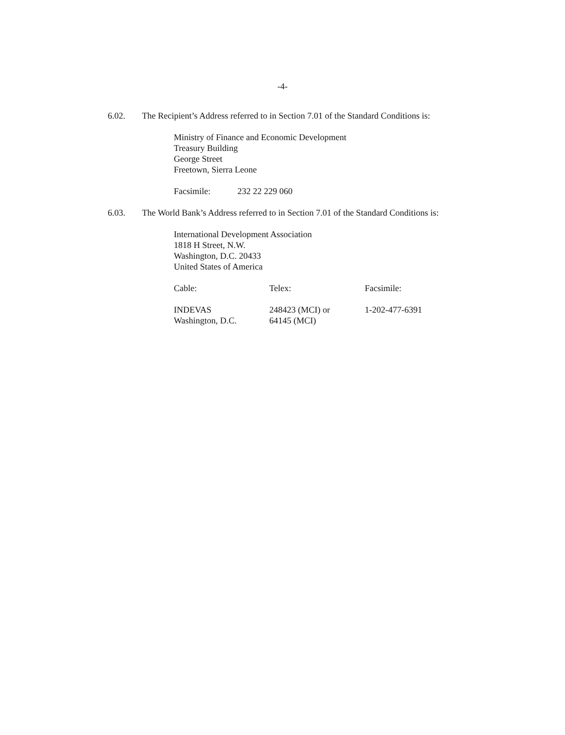-4-
6.02. The Recipient’s Address referred to in Section 7.01 of the Standard Conditions is:
Ministry of Finance and Economic Development
Treasury Building
George Street
Freetown, Sierra Leone
Facsimile: 232 22 229 060
6.03. The World Bank’s Address referred to in Section 7.01 of the Standard Conditions is:
International Development Association
1818 H Street, N.W.
Washington, D.C. 20433
United States of America
Cable: Telex: Facsimile:
INDEVAS
Washington, D.C.
248423 (MCI) or
64145 (MCI)
1-202-477-6391